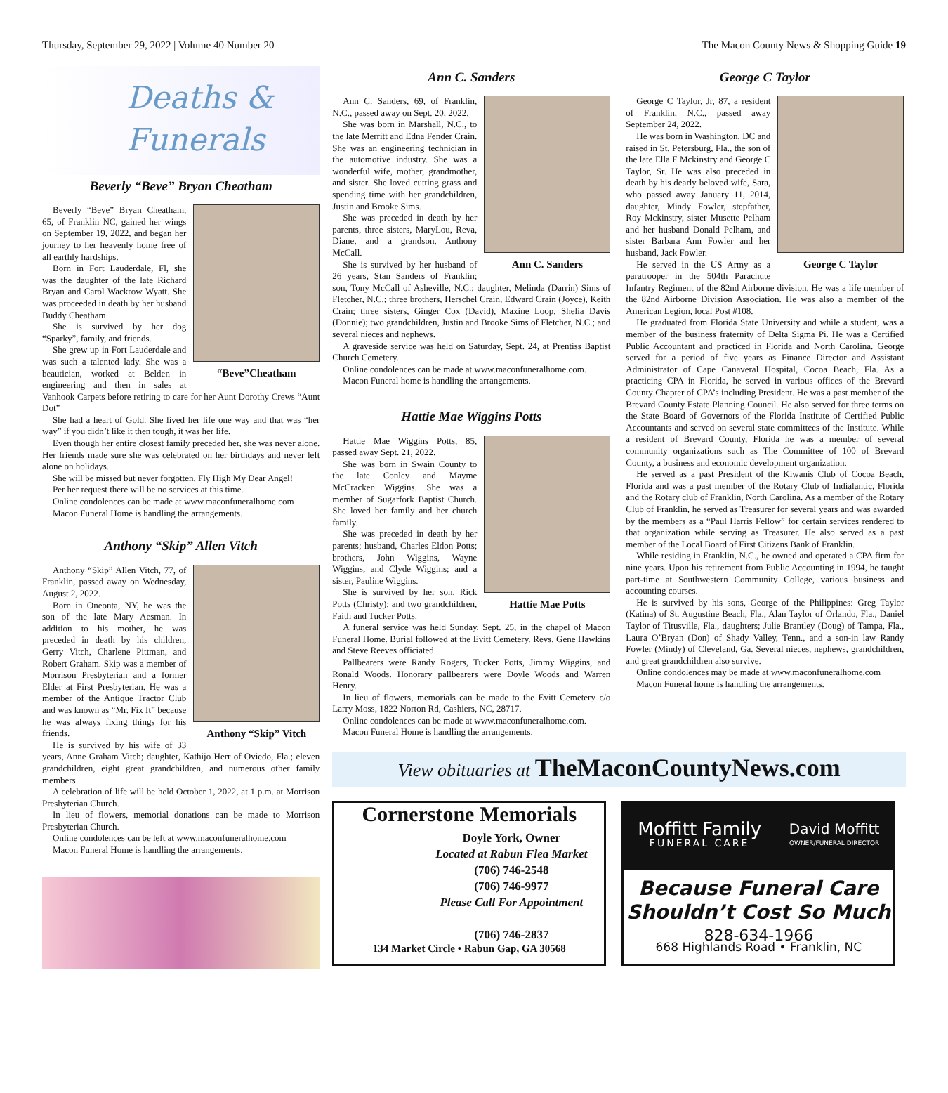Thursday, September 29, 2022 | Volume 40 Number 20 The Macon County News & Shopping Guide 19
Deaths &
Funerals
Beverly “Beve” Bryan Cheatham
“Beve”Cheatham
Beverly “Beve” Bryan Cheatham, 65, of Franklin NC, gained her wings on September 19, 2022, and began her journey to her heavenly home free of all earthly hardships.
Born in Fort Lauderdale, Fl, she was the daughter of the late Richard Bryan and Carol Wackrow Wyatt. She was proceeded in death by her husband Buddy Cheatham.
She is survived by her dog “Sparky”, family, and friends.
She grew up in Fort Lauderdale and was such a talented lady. She was a beautician, worked at Belden in engineering and then in sales at Vanhook Carpets before retiring to care for her Aunt Dorothy Crews “Aunt Dot”
She had a heart of Gold. She lived her life one way and that was “her way” if you didn’t like it then tough, it was her life.
Even though her entire closest family preceded her, she was never alone. Her friends made sure she was celebrated on her birthdays and never left alone on holidays.
She will be missed but never forgotten. Fly High My Dear Angel!
Per her request there will be no services at this time.
Online condolences can be made at www.maconfuneralhome.com
Macon Funeral Home is handling the arrangements.
Anthony “Skip” Allen Vitch
Anthony “Skip” Vitch
Anthony “Skip” Allen Vitch, 77, of Franklin, passed away on Wednesday, August 2, 2022.
Born in Oneonta, NY, he was the son of the late Mary Aesman. In addition to his mother, he was preceded in death by his children, Gerry Vitch, Charlene Pittman, and Robert Graham. Skip was a member of Morrison Presbyterian and a former Elder at First Presbyterian. He was a member of the Antique Tractor Club and was known as “Mr. Fix It” because he was always fixing things for his friends.
He is survived by his wife of 33 years, Anne Graham Vitch; daughter, Kathijo Herr of Oviedo, Fla.; eleven grandchildren, eight great grandchildren, and numerous other family members.
A celebration of life will be held October 1, 2022, at 1 p.m. at Morrison Presbyterian Church.
In lieu of flowers, memorial donations can be made to Morrison Presbyterian Church.
Online condolences can be left at www.maconfuneralhome.com
Macon Funeral Home is handling the arrangements.
Ann C. Sanders
Ann C. Sanders
Ann C. Sanders, 69, of Franklin, N.C., passed away on Sept. 20, 2022.
She was born in Marshall, N.C., to the late Merritt and Edna Fender Crain. She was an engineering technician in the automotive industry. She was a wonderful wife, mother, grandmother, and sister. She loved cutting grass and spending time with her grandchildren, Justin and Brooke Sims.
She was preceded in death by her parents, three sisters, MaryLou, Reva, Diane, and a grandson, Anthony McCall.
She is survived by her husband of 26 years, Stan Sanders of Franklin; son, Tony McCall of Asheville, N.C.; daughter, Melinda (Darrin) Sims of Fletcher, N.C.; three brothers, Herschel Crain, Edward Crain (Joyce), Keith Crain; three sisters, Ginger Cox (David), Maxine Loop, Shelia Davis (Donnie); two grandchildren, Justin and Brooke Sims of Fletcher, N.C.; and several nieces and nephews.
A graveside service was held on Saturday, Sept. 24, at Prentiss Baptist Church Cemetery.
Online condolences can be made at www.maconfuneralhome.com.
Macon Funeral home is handling the arrangements.
Hattie Mae Wiggins Potts
Hattie Mae Potts
Hattie Mae Wiggins Potts, 85, passed away Sept. 21, 2022.
She was born in Swain County to the late Conley and Mayme McCracken Wiggins. She was a member of Sugarfork Baptist Church. She loved her family and her church family.
She was preceded in death by her parents; husband, Charles Eldon Potts; brothers, John Wiggins, Wayne Wiggins, and Clyde Wiggins; and a sister, Pauline Wiggins.
She is survived by her son, Rick Potts (Christy); and two grandchildren, Faith and Tucker Potts.
A funeral service was held Sunday, Sept. 25, in the chapel of Macon Funeral Home. Burial followed at the Evitt Cemetery. Revs. Gene Hawkins and Steve Reeves officiated.
Pallbearers were Randy Rogers, Tucker Potts, Jimmy Wiggins, and Ronald Woods. Honorary pallbearers were Doyle Woods and Warren Henry.
In lieu of flowers, memorials can be made to the Evitt Cemetery c/o Larry Moss, 1822 Norton Rd, Cashiers, NC, 28717.
Online condolences can be made at www.maconfuneralhome.com.
Macon Funeral Home is handling the arrangements.
George C Taylor
George C Taylor
George C Taylor, Jr, 87, a resident of Franklin, N.C., passed away September 24, 2022.
He was born in Washington, DC and raised in St. Petersburg, Fla., the son of the late Ella F Mckinstry and George C Taylor, Sr. He was also preceded in death by his dearly beloved wife, Sara, who passed away January 11, 2014, daughter, Mindy Fowler, stepfather, Roy Mckinstry, sister Musette Pelham and her husband Donald Pelham, and sister Barbara Ann Fowler and her husband, Jack Fowler.
He served in the US Army as a paratrooper in the 504th Parachute Infantry Regiment of the 82nd Airborne division. He was a life member of the 82nd Airborne Division Association. He was also a member of the American Legion, local Post #108.
He graduated from Florida State University and while a student, was a member of the business fraternity of Delta Sigma Pi. He was a Certified Public Accountant and practiced in Florida and North Carolina. George served for a period of five years as Finance Director and Assistant Administrator of Cape Canaveral Hospital, Cocoa Beach, Fla. As a practicing CPA in Florida, he served in various offices of the Brevard County Chapter of CPA’s including President. He was a past member of the Brevard County Estate Planning Council. He also served for three terms on the State Board of Governors of the Florida Institute of Certified Public Accountants and served on several state committees of the Institute. While a resident of Brevard County, Florida he was a member of several community organizations such as The Committee of 100 of Brevard County, a business and economic development organization.
He served as a past President of the Kiwanis Club of Cocoa Beach, Florida and was a past member of the Rotary Club of Indialantic, Florida and the Rotary club of Franklin, North Carolina. As a member of the Rotary Club of Franklin, he served as Treasurer for several years and was awarded by the members as a “Paul Harris Fellow” for certain services rendered to that organization while serving as Treasurer. He also served as a past member of the Local Board of First Citizens Bank of Franklin.
While residing in Franklin, N.C., he owned and operated a CPA firm for nine years. Upon his retirement from Public Accounting in 1994, he taught part-time at Southwestern Community College, various business and accounting courses.
He is survived by his sons, George of the Philippines: Greg Taylor (Katina) of St. Augustine Beach, Fla., Alan Taylor of Orlando, Fla., Daniel Taylor of Titusville, Fla., daughters; Julie Brantley (Doug) of Tampa, Fla., Laura O’Bryan (Don) of Shady Valley, Tenn., and a son-in law Randy Fowler (Mindy) of Cleveland, Ga. Several nieces, nephews, grandchildren, and great grandchildren also survive.
Online condolences may be made at www.maconfuneralhome.com
Macon Funeral home is handling the arrangements.
View obituaries at TheMaconCountyNews.com
Cornerstone Memorials
Doyle York, Owner
Located at Rabun Flea Market
(706) 746-2548
(706) 746-9977
Please Call For Appointment
(706) 746-2837
134 Market Circle • Rabun Gap, GA 30568
Moffitt Family
FUNERAL CARE
David Moffitt
OWNER/FUNERAL DIRECTOR
Because Funeral Care
Shouldn’t Cost So Much
828-634-1966
668 Highlands Road • Franklin, NC